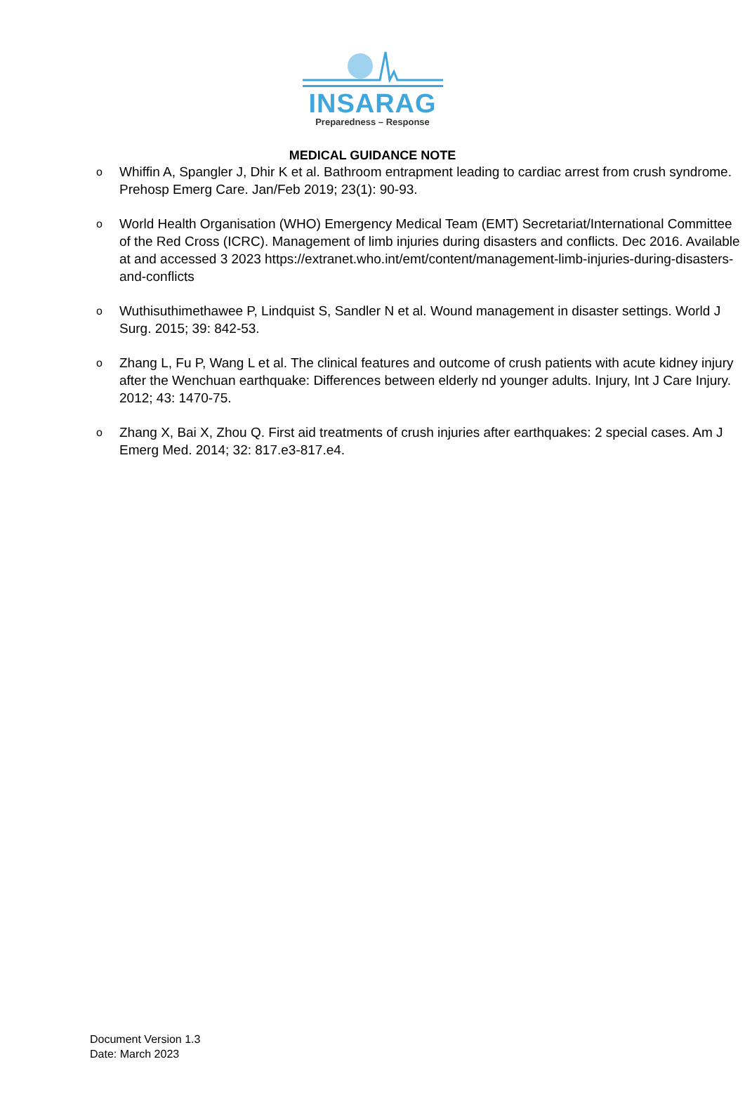INSARAG
Preparedness – Response
MEDICAL GUIDANCE NOTE
o Whiffin A, Spangler J, Dhir K et al. Bathroom entrapment leading to cardiac arrest from crush syndrome. Prehosp Emerg Care. Jan/Feb 2019; 23(1): 90-93.
o World Health Organisation (WHO) Emergency Medical Team (EMT) Secretariat/International Committee of the Red Cross (ICRC). Management of limb injuries during disasters and conflicts. Dec 2016. Available at and accessed 3 2023 https://extranet.who.int/emt/content/management-limb-injuries-during-disasters-and-conflicts
o Wuthisuthimethawee P, Lindquist S, Sandler N et al. Wound management in disaster settings. World J Surg. 2015; 39: 842-53.
o Zhang L, Fu P, Wang L et al. The clinical features and outcome of crush patients with acute kidney injury after the Wenchuan earthquake: Differences between elderly nd younger adults. Injury, Int J Care Injury. 2012; 43: 1470-75.
o Zhang X, Bai X, Zhou Q. First aid treatments of crush injuries after earthquakes: 2 special cases. Am J Emerg Med. 2014; 32: 817.e3-817.e4.
Document Version 1.3
Date: March 2023